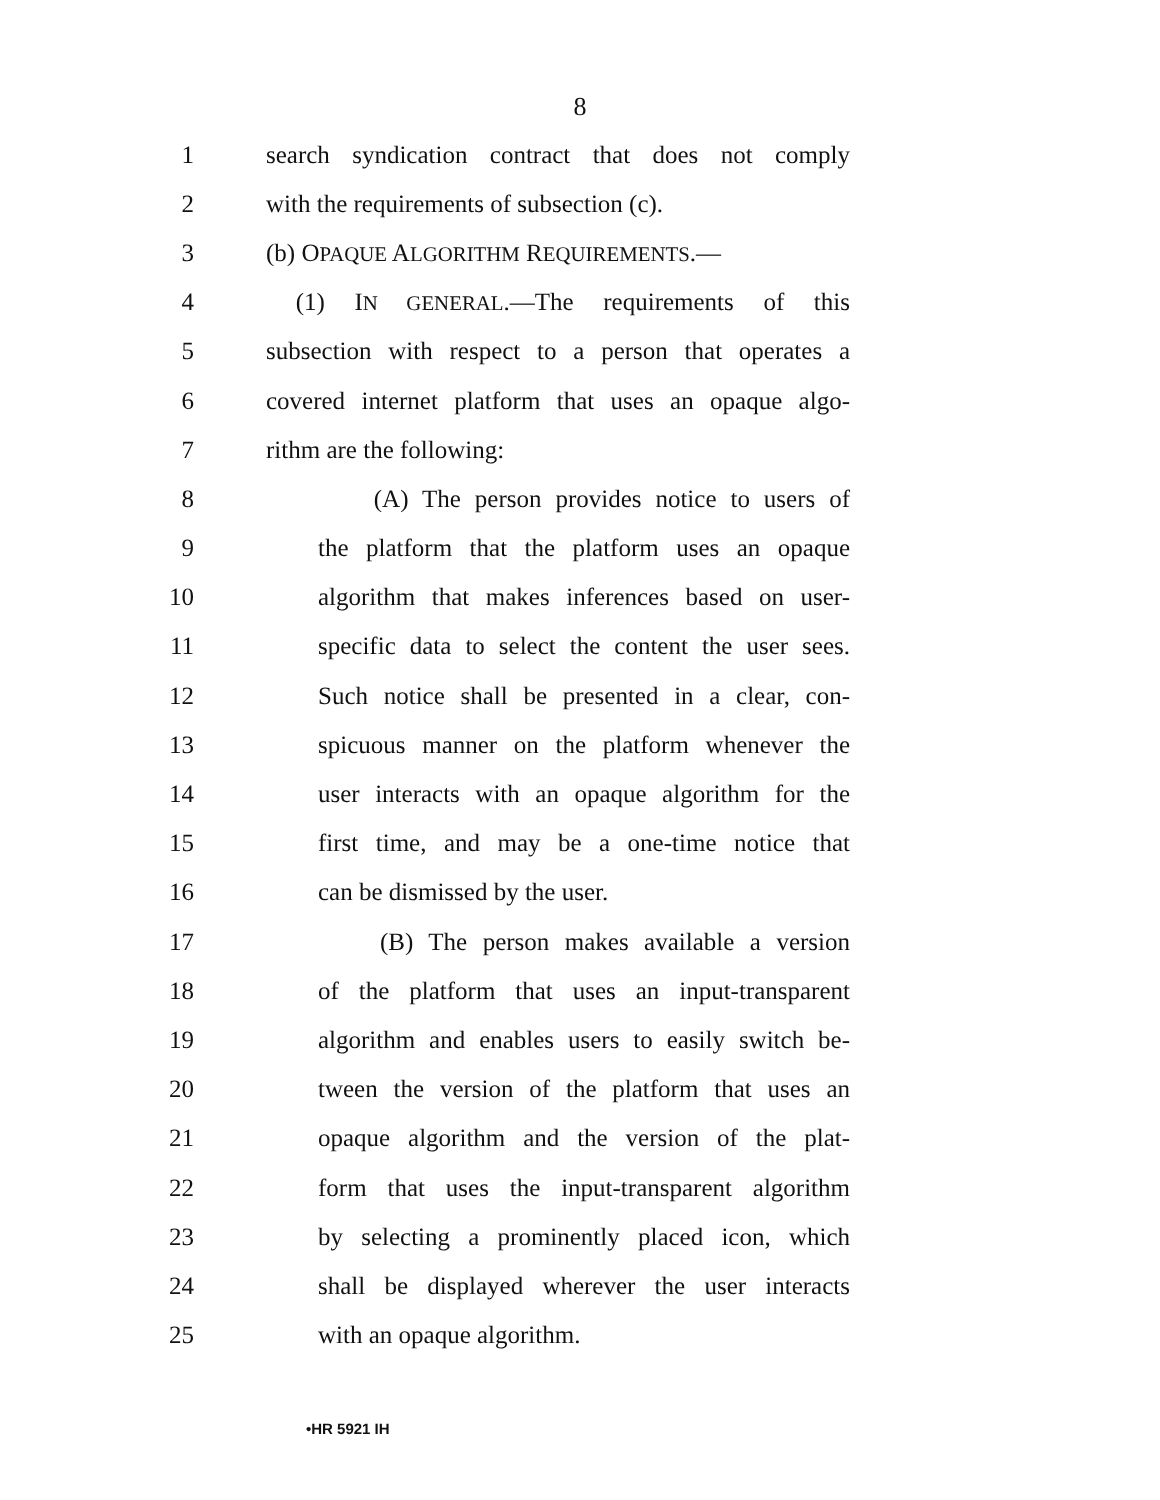8
1 search syndication contract that does not comply
2 with the requirements of subsection (c).
3 (b) OPAQUE ALGORITHM REQUIREMENTS.—
4 (1) IN GENERAL.—The requirements of this
5 subsection with respect to a person that operates a
6 covered internet platform that uses an opaque algo-
7 rithm are the following:
8 (A) The person provides notice to users of
9 the platform that the platform uses an opaque
10 algorithm that makes inferences based on user-
11 specific data to select the content the user sees.
12 Such notice shall be presented in a clear, con-
13 spicuous manner on the platform whenever the
14 user interacts with an opaque algorithm for the
15 first time, and may be a one-time notice that
16 can be dismissed by the user.
17 (B) The person makes available a version
18 of the platform that uses an input-transparent
19 algorithm and enables users to easily switch be-
20 tween the version of the platform that uses an
21 opaque algorithm and the version of the plat-
22 form that uses the input-transparent algorithm
23 by selecting a prominently placed icon, which
24 shall be displayed wherever the user interacts
25 with an opaque algorithm.
•HR 5921 IH